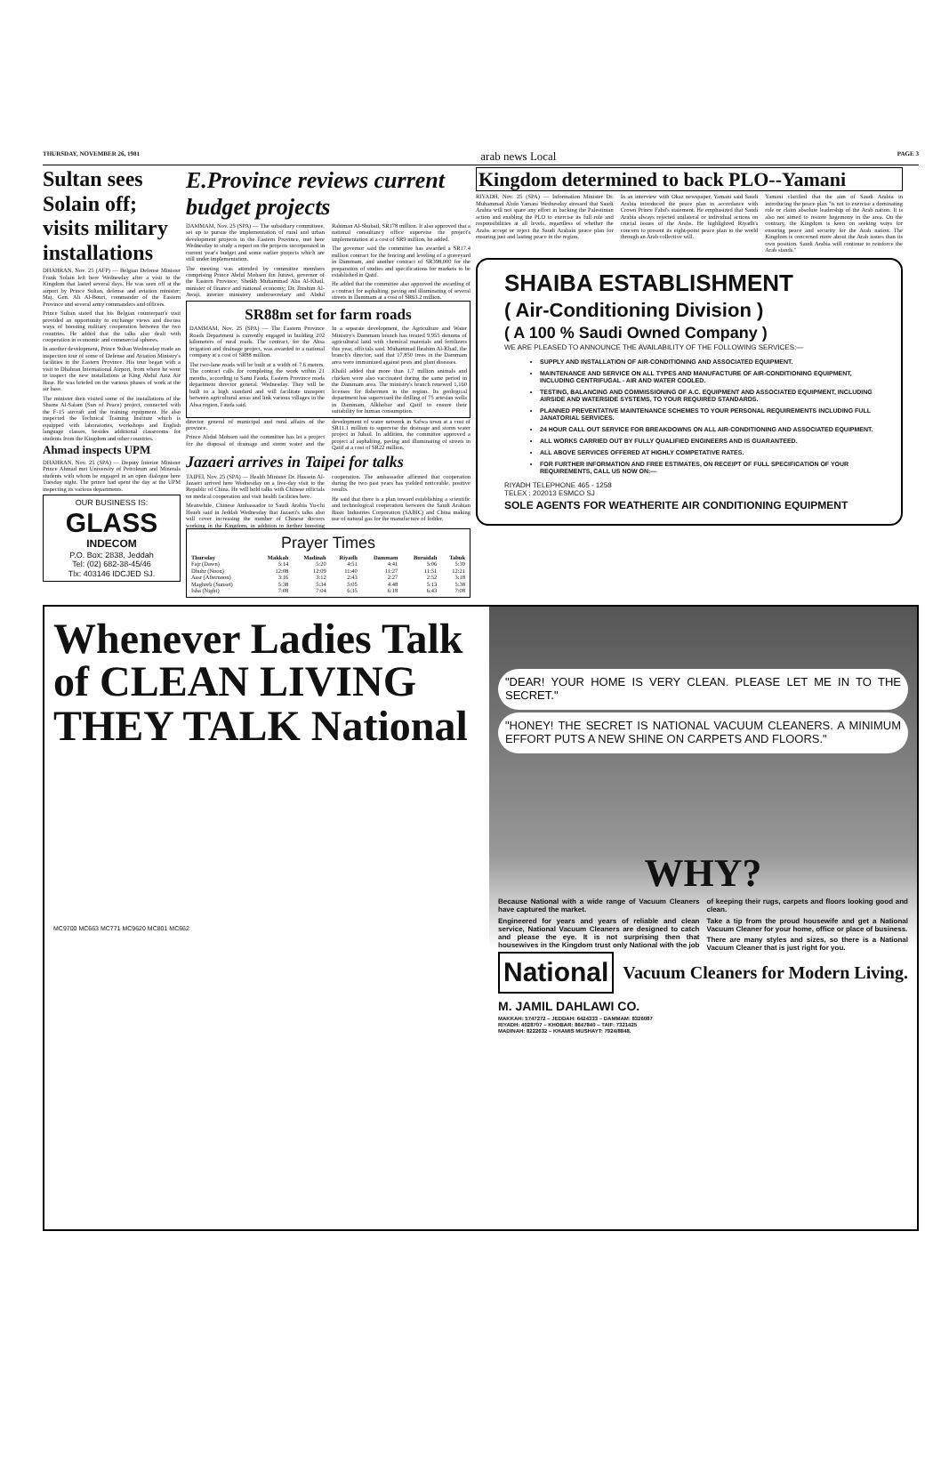THURSDAY, NOVEMBER 26, 1981 arab news Local PAGE 3
Sultan sees Solain off; visits military installations
DHAHRAN, Nov. 25 (AFP) — Belgian Defense Minister Frank Solain left here Wednesday after a visit to the Kingdom that lasted several days. He was seen off at the airport by Prince Sultan, defense and aviation minister; Maj. Gen. Ali Al-Bouri, commander of the Eastern Province and several army commanders and officers.
Prince Sultan stated that his Belgian counterpart's visit provided an opportunity to exchange views and discuss ways of boosting military cooperation between the two countries. He added that the talks also dealt with cooperation in economic and commercial spheres.
In another development, Prince Sultan Wednesday made an inspection tour of some of Defense and Aviation Ministry's facilities in the Eastern Province. His tour began with a visit to Dhahran International Airport, from where he went to inspect the new installations at King Abdul Aziz Air Base. He was briefed on the various phases of work at the air base.
The minister then visited some of the installations of the Shams Al-Salam (Sun of Peace) project, connected with the F-15 aircraft and the training equipment. He also inspected the Technical Training Institute which is equipped with laboratories, workshops and English language classes, besides additional classrooms for students from the Kingdom and other countries.
Ahmad inspects UPM
DHAHRAN, Nov. 25 (SPA) — Deputy Interior Minister Prince Ahmad met University of Petroleum and Minerals students with whom he engaged in an open dialogue here Tuesday night. The prince had spent the day at the UPM inspecting its various departments.
OUR BUSINESS IS:
GLASS
INDECOM
P.O. Box: 2838, Jeddah
Tel: (02) 682-38-45/46
Tlx: 403146 IDCJED SJ.
E.Province reviews current budget projects
DAMMAM, Nov. 25 (SPA) — The subsidiary committeee, set up to pursue the implementation of rural and urban development projects in the Eastern Province, met here Wednesday to study a report on the projects incorporated in current year's budget and some earlier projects which are still under implementation.
The meeting was attended by committee members comprising Prince Abdul Mohsen ibn Jutuwi, governor of the Eastern Province; Sheikh Muhammad Aba Al-Khail, minister of finance and national economy; Dr. Ibrahim Al-Awaji, interior ministery undersecretary and Abdul Rahiman Al-Sbubail, SR178 million. It also approved that a national consultancy office supervise the project's implementation at a cost of SR9 million, he added.
The governor said the committee has awarded a SR17.4 million contract for the fencing and leveling of a graveyard in Dammam, and another contract of SR398,000 for the preparation of studies and specifications for markets to be established in Qatif.
He added that the committee also approved the awarding of a contract for asphalting, paving and illuminating of several streets in Dammam at a cost of SR63.2 million.
SR88m set for farm roads
DAMMAM, Nov. 25 (SPA) — The Eastern Province Roads Department is currently engaged in building 202 kilometers of rural roads. The contract, for the Ahsa irrigation and drainage project, was awarded to a national company at a cost of SR88 million.
The two-lane roads will be built at a width of 7.6 meters. The contract calls for completing the work within 21 months, according to Sami Fauda, Eastern Province roads department director general. Wednesday. They will be built to a high standard and will facilitate transport between agricultural areas and link various villages in the Ahsa region, Fauda said.
In a separate development, the Agriculture and Water Ministry's Dammam branch has treated 9,955 donums of agricultural land with chemical materials and fertilizers this year, officials said. Muhammad Ibrahim Al-Khail, the branch's director, said that 17,850 trees in the Dammam area were immunized against pests and plant diseases.
Khalil added that more than 1.7 million animals and chicken were also vaccinated during the same period in the Dammam area. The ministry's branch renewed 1,160 licenses for fishermen in the region. Its geological department has supervised the drilling of 75 artesian wells in Dammam, Alkhobar and Qatif to ensure their suitability for human consumption.
director general of municipal and rural affairs of the province.
Prince Abdul Mohsen said the committee has let a project for the disposal of drainage and storm water and the development of water network in Safwa town at a cost of SR11.1 million to supervise the drainage and storm water project in Jubail. In addition, the committee approved a project af asphalting, paving and illuminating of streets in Qatif at a cost of SR22 million.
Jazaeri arrives in Taipei for talks
TAIPEI, Nov. 25 (SPA) — Health Minister Dr. Hussein Al-Jazaeri arrived here Wednesday on a five-day visit to the Republic of China. He will hold talks with Chinese officials on medical cooperation and visit health facilities here.
Meanwhile, Chinese Ambassador to Saudi Arabia Yu-chi Hsueh said in Jeddah Wednesday that Jazaeri's talks also will cover increasing the number of Chinese doctors working in the Kingdom, in addition to further boosting cooperation. The ambassador affirmed that cooperation during the two past years has yielded noticeable, positive results.
He said that there is a plan toward establishing a scientific and technological cooperation between the Saudi Arabian Basic Industries Corporation (SABIC) and China making use of natural gas for the manufacture of fodder.
Prayer Times
| Thursday | Makkah | Madinah | Riyadh | Dammam | Buraidah | Tabuk |
| --- | --- | --- | --- | --- | --- | --- |
| Fajr (Dawn) | 5:14 | 5:20 | 4:51 | 4:41 | 5:06 | 5:39 |
| Dhuhr (Noon) | 12:08 | 12:09 | 11:40 | 11:27 | 11:51 | 12:21 |
| Assr (Afternoon) | 3:16 | 3:12 | 2:43 | 2:27 | 2:52 | 3:18 |
| Maghreb (Sunset) | 5:38 | 5:34 | 5:05 | 4:48 | 5:13 | 5:38 |
| Isha (Night) | 7:08 | 7:04 | 6:35 | 6:18 | 6:43 | 7:08 |
Kingdom determined to back PLO--Yamani
RIYADH, Nov. 25 (SPA) — Information Minister Dr. Muhammad Abdo Yamani Wednesday stressed that Saudi Arabia will not spare any effort in backing the Palestinian action and enabling the PLO to exercise its full role and responsibilities at all levels, regardless of whether the Arabs accept or reject the Saudi Arabain peace plan for ensuring just and lasting peace in the region.
In an interview with Okaz newspaper, Yamani said Saudi Arabia introduced the peace plan in accordance with Crown Prince Fahd's statement. He emphasized that Saudi Arabia always rejected unilateral or individual actions on crucial issues of the Arabs. He highlighted Riyadh's concern to present its eight-point peace plan to the world through an Arab collective will.
Yamani clarified that the aim of Saudi Arabia in introducing the peace plan "is not to exercise a dominating role or claim absolute leadership of the Arab nation. It is also not aimed to restore hegemony in the area. On the contrary, the Kingdom is keen on seeking ways for ensuring peace and security for the Arab nation. The Kingdom is concerned more about the Arab issues than its own position. Saudi Arabia will continue to reinforce the Arab stands."
SHAIBA ESTABLISHMENT
( Air-Conditioning Division )
( A 100 % Saudi Owned Company )
WE ARE PLEASED TO ANNOUNCE THE AVAILABILITY OF THE FOLLOWING SERVICES:—
SUPPLY AND INSTALLATION OF AIR-CONDITIONING AND ASSOCIATED EQUIPMENT.
MAINTENANCE AND SERVICE ON ALL TYPES AND MANUFACTURE OF AIR-CONDITIONING EQUIPMENT, INCLUDING CENTRIFUGAL - AIR AND WATER COOLED.
TESTING, BALANCING AND COMMISSIONING OF A.C. EQUIPMENT AND ASSOCIATED EQUIPMENT, INCLUDING AIRSIDE AND WATERSIDE SYSTEMS, TO YOUR REQUIRED STANDARDS.
PLANNED PREVENTATIVE MAINTENANCE SCHEMES TO YOUR PERSONAL REQUIREMENTS INCLUDING FULL JANATORIAL SERVICES.
24 HOUR CALL OUT SERVICE FOR BREAKDOWNS ON ALL AIR-CONDITIONING AND ASSOCIATED EQUIPMENT.
ALL WORKS CARRIED OUT BY FULLY QUALIFIED ENGINEERS AND IS GUARANTEED.
ALL ABOVE SERVICES OFFERED AT HIGHLY COMPETATIVE RATES.
FOR FURTHER INFORMATION AND FREE ESTIMATES, ON RECEIPT OF FULL SPECIFICATION OF YOUR REQUIREMENTS, CALL US NOW ON:—
RIYADH TELEPHONE 465 - 1258
TELEX : 202013 ESMCO SJ
SOLE AGENTS FOR WEATHERITE AIR CONDITIONING EQUIPMENT
Whenever Ladies Talk of CLEAN LIVING
THEY TALK National
MC9700 MC663 MC771 MC9620 MC801 MC662
"DEAR! YOUR HOME IS VERY CLEAN. PLEASE LET ME IN TO THE SECRET."
"HONEY! THE SECRET IS NATIONAL VACUUM CLEANERS. A MINIMUM EFFORT PUTS A NEW SHINE ON CARPETS AND FLOORS."
WHY?
Because National with a wide range of Vacuum Cleaners have captured the market.
Engineered for years and years of reliable and clean service, National Vacuum Cleaners are designed to catch and please the eye. It is not surprising then that housewives in the Kingdom trust only National with the job of keeping their rugs, carpets and floors looking good and clean.
Take a tip from the proud housewife and get a National Vacuum Cleaner for your home, office or place of business.
There are many styles and sizes, so there is a National Vacuum Cleaner that is just right for you.
National
Vacuum Cleaners for Modern Living.
M. JAMIL DAHLAWI CO.
MAKKAH: 5747272 – JEDDAH: 6424333 – DAMMAM: 8326087
RIYADH: 4028707 – KHOBAR: 8647840 – TAIF: 7321425
MADINAH: 8222632 – KHAMIS MUSHAYT: 7924/8848.